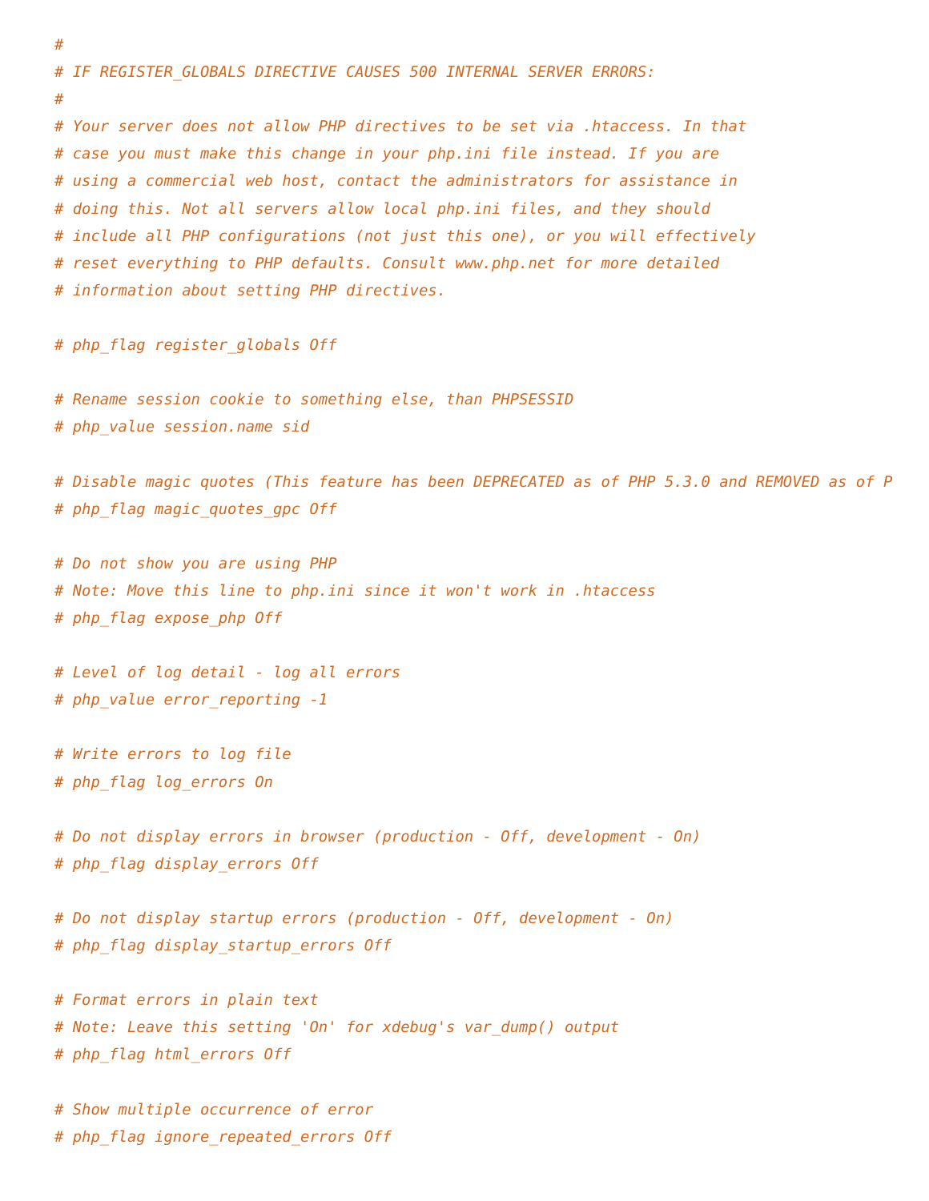#
# IF REGISTER_GLOBALS DIRECTIVE CAUSES 500 INTERNAL SERVER ERRORS:
#
# Your server does not allow PHP directives to be set via .htaccess. In that
# case you must make this change in your php.ini file instead. If you are
# using a commercial web host, contact the administrators for assistance in
# doing this. Not all servers allow local php.ini files, and they should
# include all PHP configurations (not just this one), or you will effectively
# reset everything to PHP defaults. Consult www.php.net for more detailed
# information about setting PHP directives.

# php_flag register_globals Off

# Rename session cookie to something else, than PHPSESSID
# php_value session.name sid

# Disable magic quotes (This feature has been DEPRECATED as of PHP 5.3.0 and REMOVED as of P
# php_flag magic_quotes_gpc Off

# Do not show you are using PHP
# Note: Move this line to php.ini since it won't work in .htaccess
# php_flag expose_php Off

# Level of log detail - log all errors
# php_value error_reporting -1

# Write errors to log file
# php_flag log_errors On

# Do not display errors in browser (production - Off, development - On)
# php_flag display_errors Off

# Do not display startup errors (production - Off, development - On)
# php_flag display_startup_errors Off

# Format errors in plain text
# Note: Leave this setting 'On' for xdebug's var_dump() output
# php_flag html_errors Off

# Show multiple occurrence of error
# php_flag ignore_repeated_errors Off